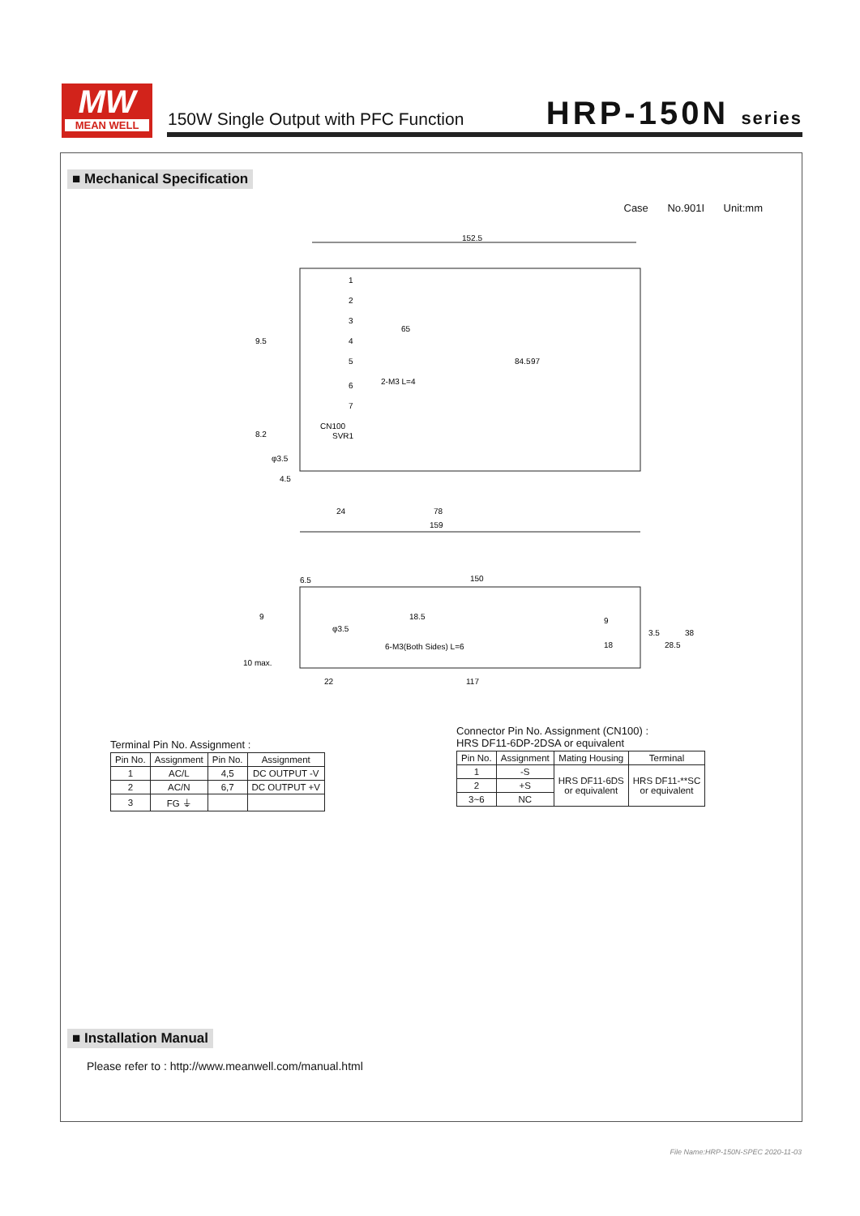MW
MEAN WELL
150W Single Output with PFC Function
HRP-150N series
■ Mechanical Specification
Case No.901I Unit:mm
152.5
159
97
84.5
65
9.5
8.2
1
2
3
4
5
6
7
CN100
SVR1
φ3.5
4.5
24
78
2-M3 L=4
6.5
150
9
18.5
φ3.5
6-M3(Both Sides) L=6
10 max.
9
18
3.5
28.5
38
22
117
Terminal Pin No. Assignment :
| Pin No. | Assignment | Pin No. | Assignment |
| --- | --- | --- | --- |
| 1 | AC/L | 4,5 | DC OUTPUT -V |
| 2 | AC/N | 6,7 | DC OUTPUT +V |
| 3 | FG ⏚ | | |
Connector Pin No. Assignment (CN100) :
HRS DF11-6DP-2DSA or equivalent
| Pin No. | Assignment | Mating Housing | Terminal |
| --- | --- | --- | --- |
| 1 | -S | HRS DF11-6DS or equivalent | HRS DF11-**SC or equivalent |
| 2 | +S | | |
| 3~6 | NC | | |
■ Installation Manual
Please refer to : http://www.meanwell.com/manual.html
File Name:HRP-150N-SPEC 2020-11-03